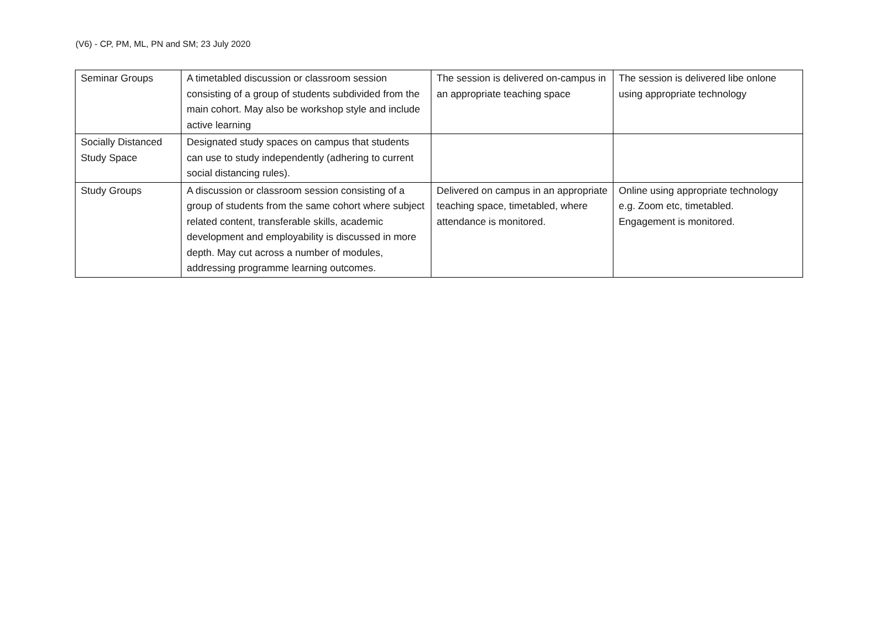(V6) - CP, PM, ML, PN and SM; 23 July 2020
| Seminar Groups | A timetabled discussion or classroom session consisting of a group of students subdivided from the main cohort. May also be workshop style and include active learning | The session is delivered on-campus in an appropriate teaching space | The session is delivered libe onlone using appropriate technology |
| Socially Distanced Study Space | Designated study spaces on campus that students can use to study independently (adhering to current social distancing rules). | | |
| Study Groups | A discussion or classroom session consisting of a group of students from the same cohort where subject related content, transferable skills, academic development and employability is discussed in more depth. May cut across a number of modules, addressing programme learning outcomes. | Delivered on campus in an appropriate teaching space, timetabled, where attendance is monitored. | Online using appropriate technology e.g. Zoom etc, timetabled. Engagement is monitored. |